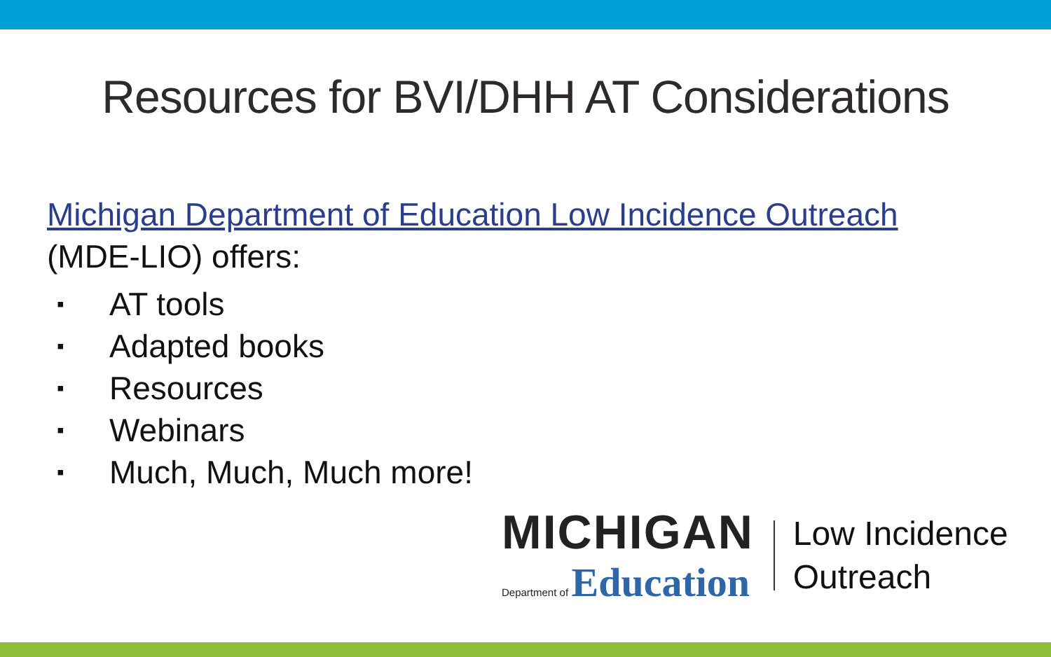Resources for BVI/DHH AT Considerations
Michigan Department of Education Low Incidence Outreach
(MDE-LIO) offers:
▪ AT tools
▪ Adapted books
▪ Resources
▪ Webinars
▪ Much, Much, Much more!
MICHIGAN
Department of Education
Low Incidence
Outreach